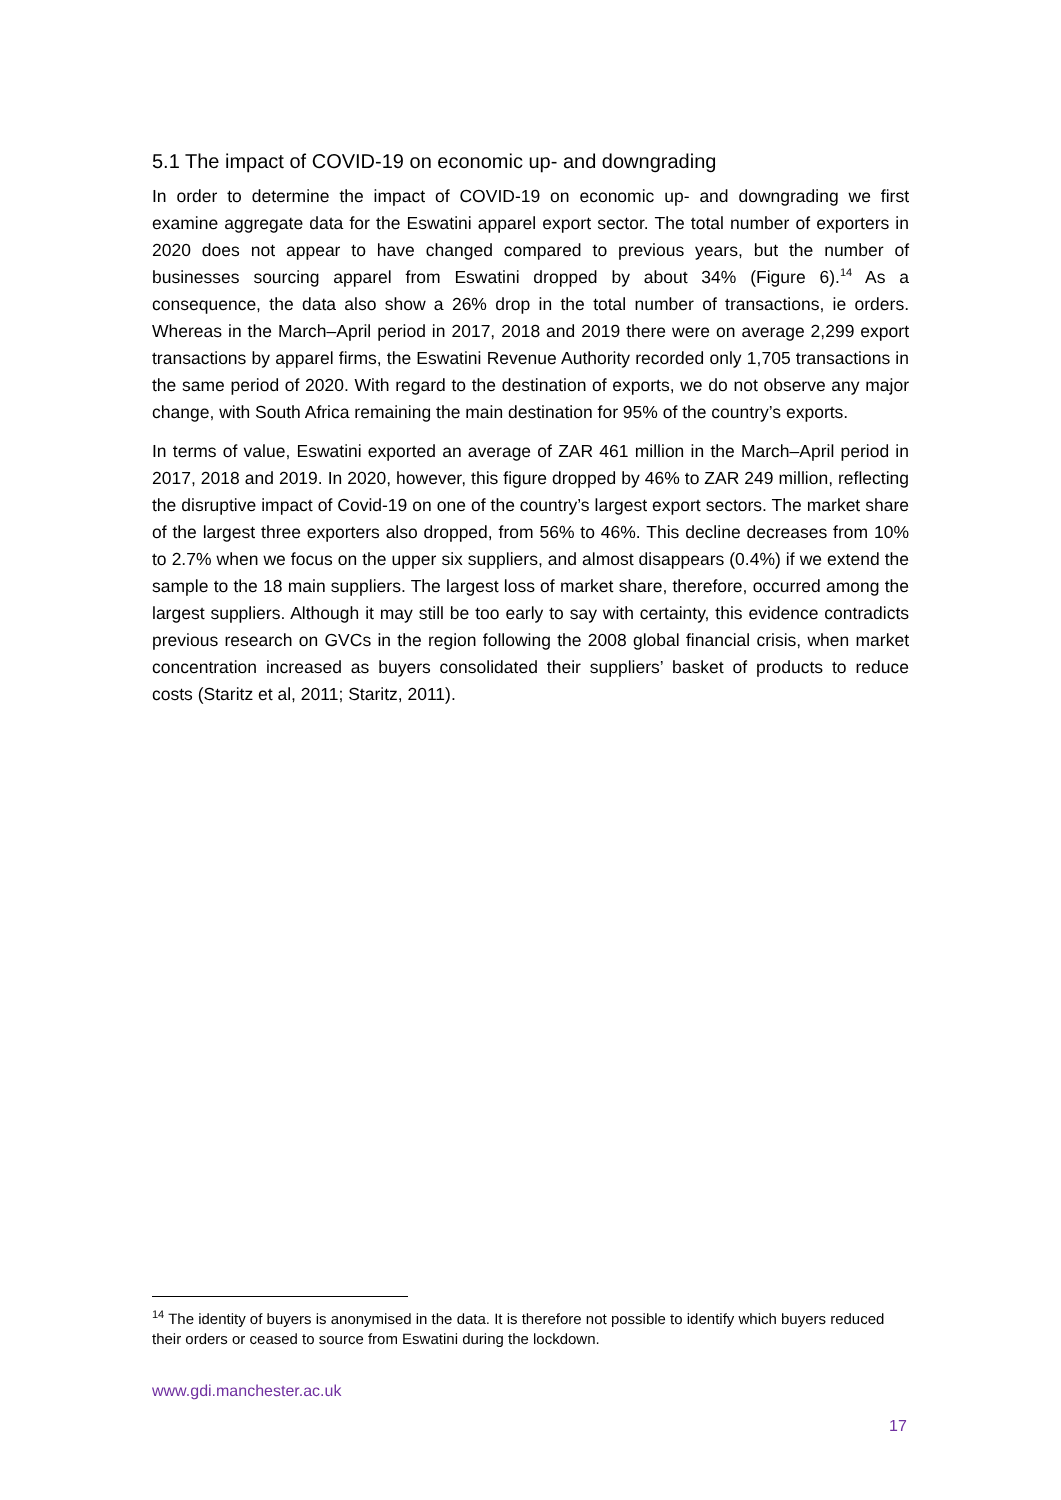5.1 The impact of COVID-19 on economic up- and downgrading
In order to determine the impact of COVID-19 on economic up- and downgrading we first examine aggregate data for the Eswatini apparel export sector. The total number of exporters in 2020 does not appear to have changed compared to previous years, but the number of businesses sourcing apparel from Eswatini dropped by about 34% (Figure 6).<sup>14</sup> As a consequence, the data also show a 26% drop in the total number of transactions, ie orders. Whereas in the March–April period in 2017, 2018 and 2019 there were on average 2,299 export transactions by apparel firms, the Eswatini Revenue Authority recorded only 1,705 transactions in the same period of 2020. With regard to the destination of exports, we do not observe any major change, with South Africa remaining the main destination for 95% of the country’s exports.
In terms of value, Eswatini exported an average of ZAR 461 million in the March–April period in 2017, 2018 and 2019. In 2020, however, this figure dropped by 46% to ZAR 249 million, reflecting the disruptive impact of Covid-19 on one of the country’s largest export sectors. The market share of the largest three exporters also dropped, from 56% to 46%. This decline decreases from 10% to 2.7% when we focus on the upper six suppliers, and almost disappears (0.4%) if we extend the sample to the 18 main suppliers. The largest loss of market share, therefore, occurred among the largest suppliers. Although it may still be too early to say with certainty, this evidence contradicts previous research on GVCs in the region following the 2008 global financial crisis, when market concentration increased as buyers consolidated their suppliers’ basket of products to reduce costs (Staritz et al, 2011; Staritz, 2011).
<sup>14</sup> The identity of buyers is anonymised in the data. It is therefore not possible to identify which buyers reduced their orders or ceased to source from Eswatini during the lockdown.
www.gdi.manchester.ac.uk
17